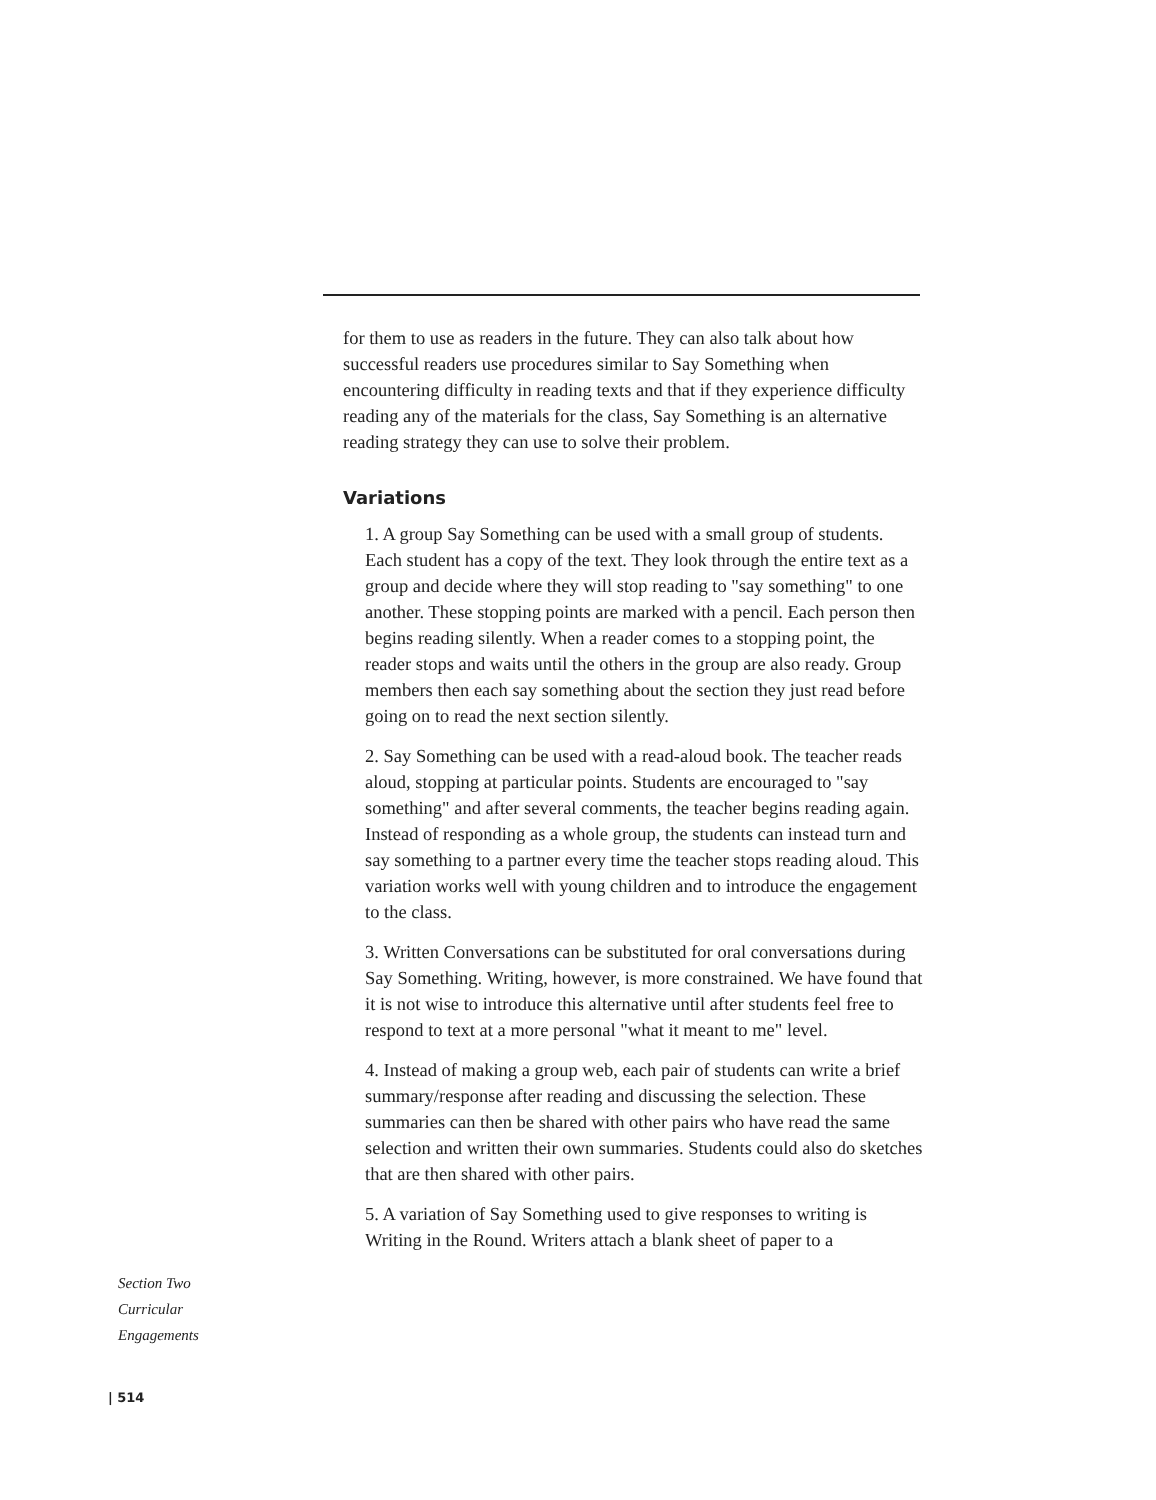for them to use as readers in the future. They can also talk about how successful readers use procedures similar to Say Something when encountering difficulty in reading texts and that if they experience difficulty reading any of the materials for the class, Say Something is an alternative reading strategy they can use to solve their problem.
Variations
1. A group Say Something can be used with a small group of students. Each student has a copy of the text. They look through the entire text as a group and decide where they will stop reading to "say something" to one another. These stopping points are marked with a pencil. Each person then begins reading silently. When a reader comes to a stopping point, the reader stops and waits until the others in the group are also ready. Group members then each say something about the section they just read before going on to read the next section silently.
2. Say Something can be used with a read-aloud book. The teacher reads aloud, stopping at particular points. Students are encouraged to "say something" and after several comments, the teacher begins reading again. Instead of responding as a whole group, the students can instead turn and say something to a partner every time the teacher stops reading aloud. This variation works well with young children and to introduce the engagement to the class.
3. Written Conversations can be substituted for oral conversations during Say Something. Writing, however, is more constrained. We have found that it is not wise to introduce this alternative until after students feel free to respond to text at a more personal "what it meant to me" level.
4. Instead of making a group web, each pair of students can write a brief summary/response after reading and discussing the selection. These summaries can then be shared with other pairs who have read the same selection and written their own summaries. Students could also do sketches that are then shared with other pairs.
5. A variation of Say Something used to give responses to writing is Writing in the Round. Writers attach a blank sheet of paper to a
Section Two
Curricular
Engagements
| 514